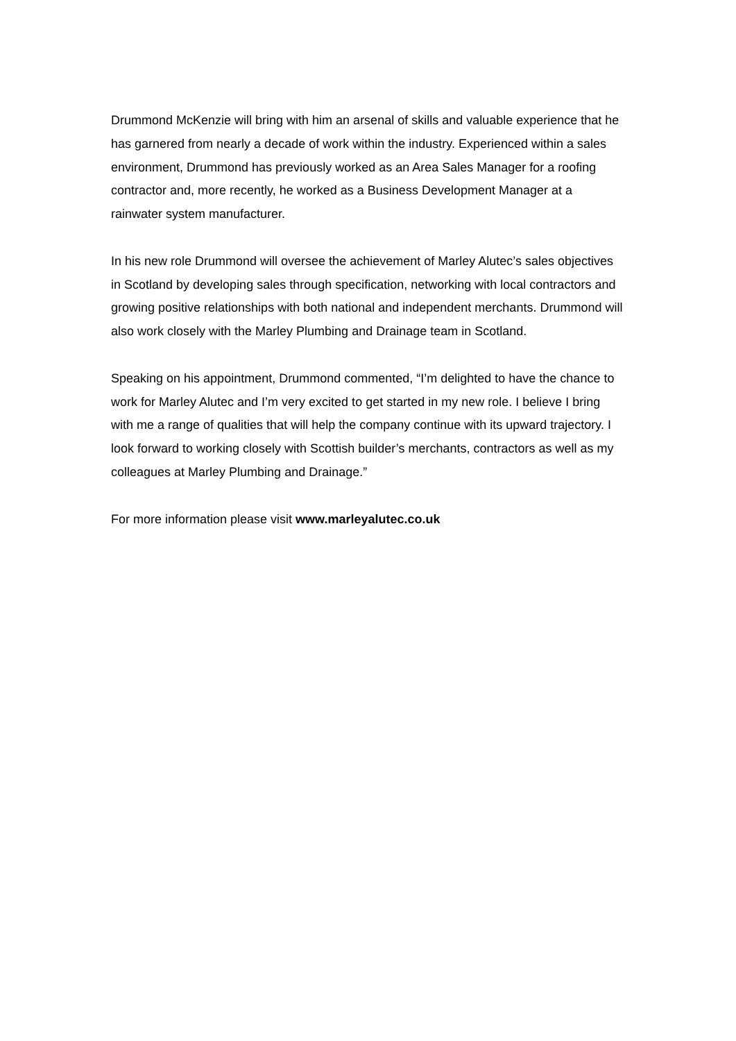Drummond McKenzie will bring with him an arsenal of skills and valuable experience that he has garnered from nearly a decade of work within the industry. Experienced within a sales environment, Drummond has previously worked as an Area Sales Manager for a roofing contractor and, more recently, he worked as a Business Development Manager at a rainwater system manufacturer.
In his new role Drummond will oversee the achievement of Marley Alutec’s sales objectives in Scotland by developing sales through specification, networking with local contractors and growing positive relationships with both national and independent merchants. Drummond will also work closely with the Marley Plumbing and Drainage team in Scotland.
Speaking on his appointment, Drummond commented, “I’m delighted to have the chance to work for Marley Alutec and I’m very excited to get started in my new role. I believe I bring with me a range of qualities that will help the company continue with its upward trajectory. I look forward to working closely with Scottish builder’s merchants, contractors as well as my colleagues at Marley Plumbing and Drainage.”
For more information please visit www.marleyalutec.co.uk